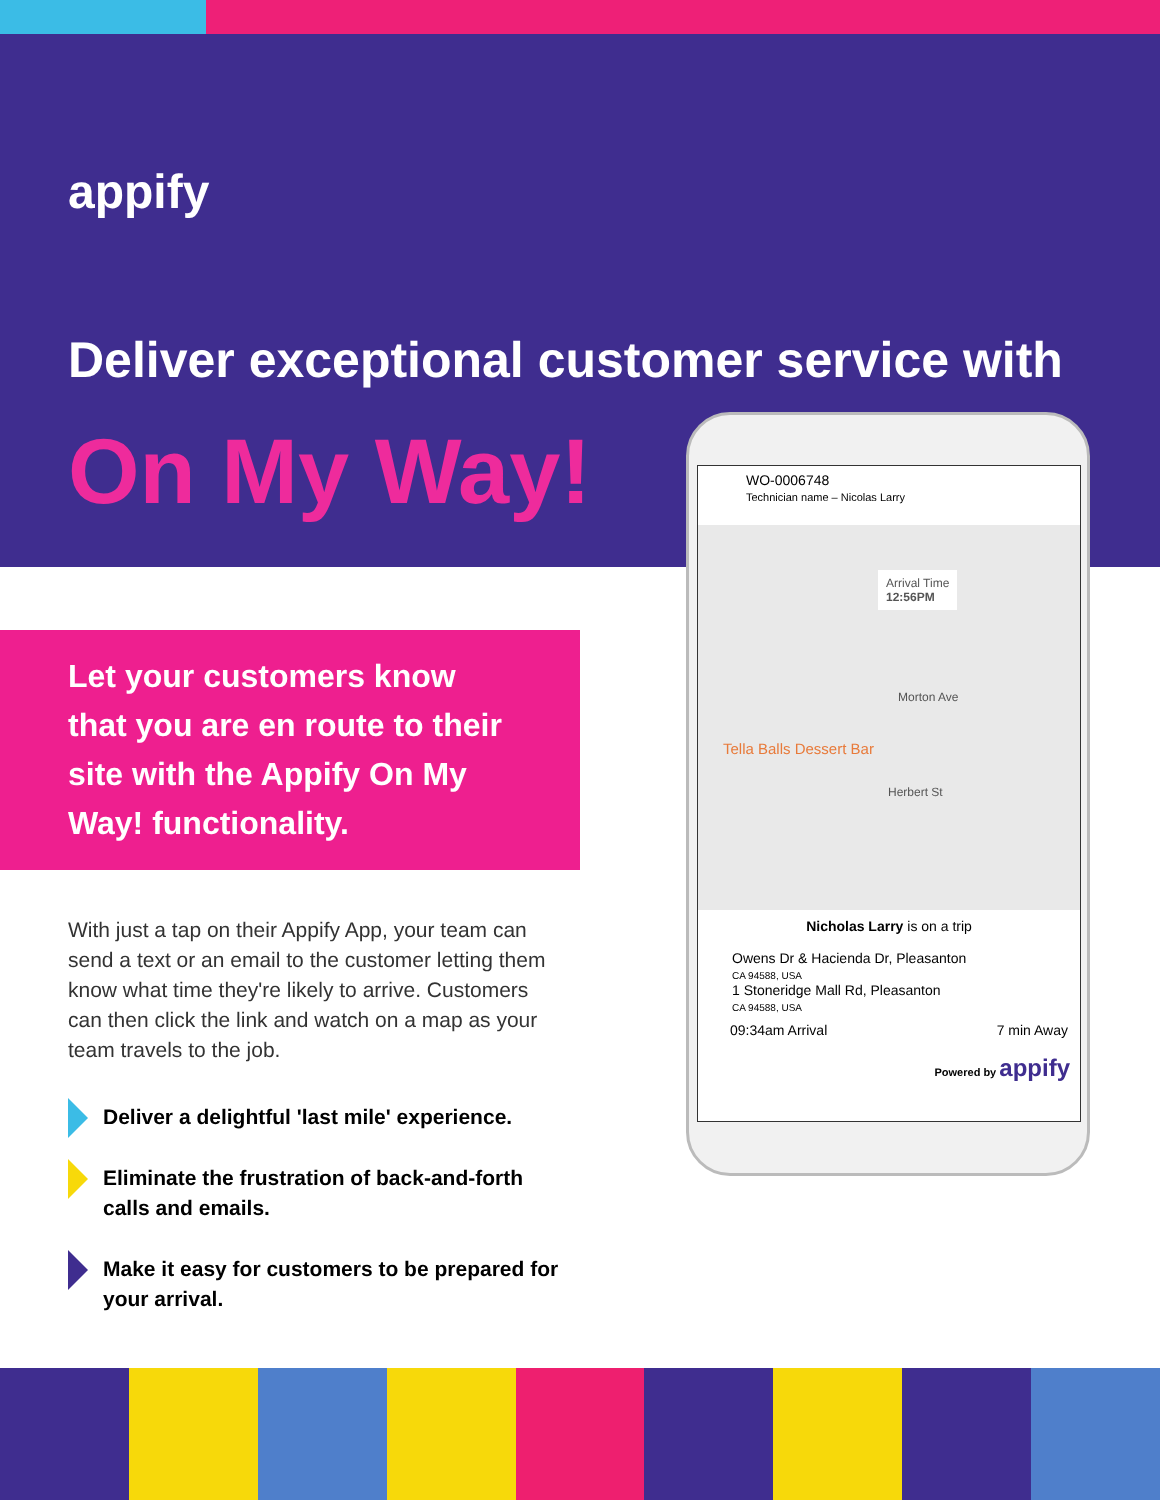appify
Deliver exceptional customer service with
On My Way!
Let your customers know that you are en route to their site with the Appify On My Way! functionality.
With just a tap on their Appify App, your team can send a text or an email to the customer letting them know what time they're likely to arrive. Customers can then click the link and watch on a map as your team travels to the job.
Deliver a delightful 'last mile' experience.
Eliminate the frustration of back-and-forth calls and emails.
Make it easy for customers to be prepared for your arrival.
WO-0006748
Technician name – Nicolas Larry
Arrival Time
12:56PM
Tella Balls Dessert Bar
Morton Ave
Herbert St
Nicholas Larry is on a trip
Owens Dr & Hacienda Dr, Pleasanton
CA 94588, USA
1 Stoneridge Mall Rd, Pleasanton
CA 94588, USA
09:34am Arrival 7 min Away
Powered by appify